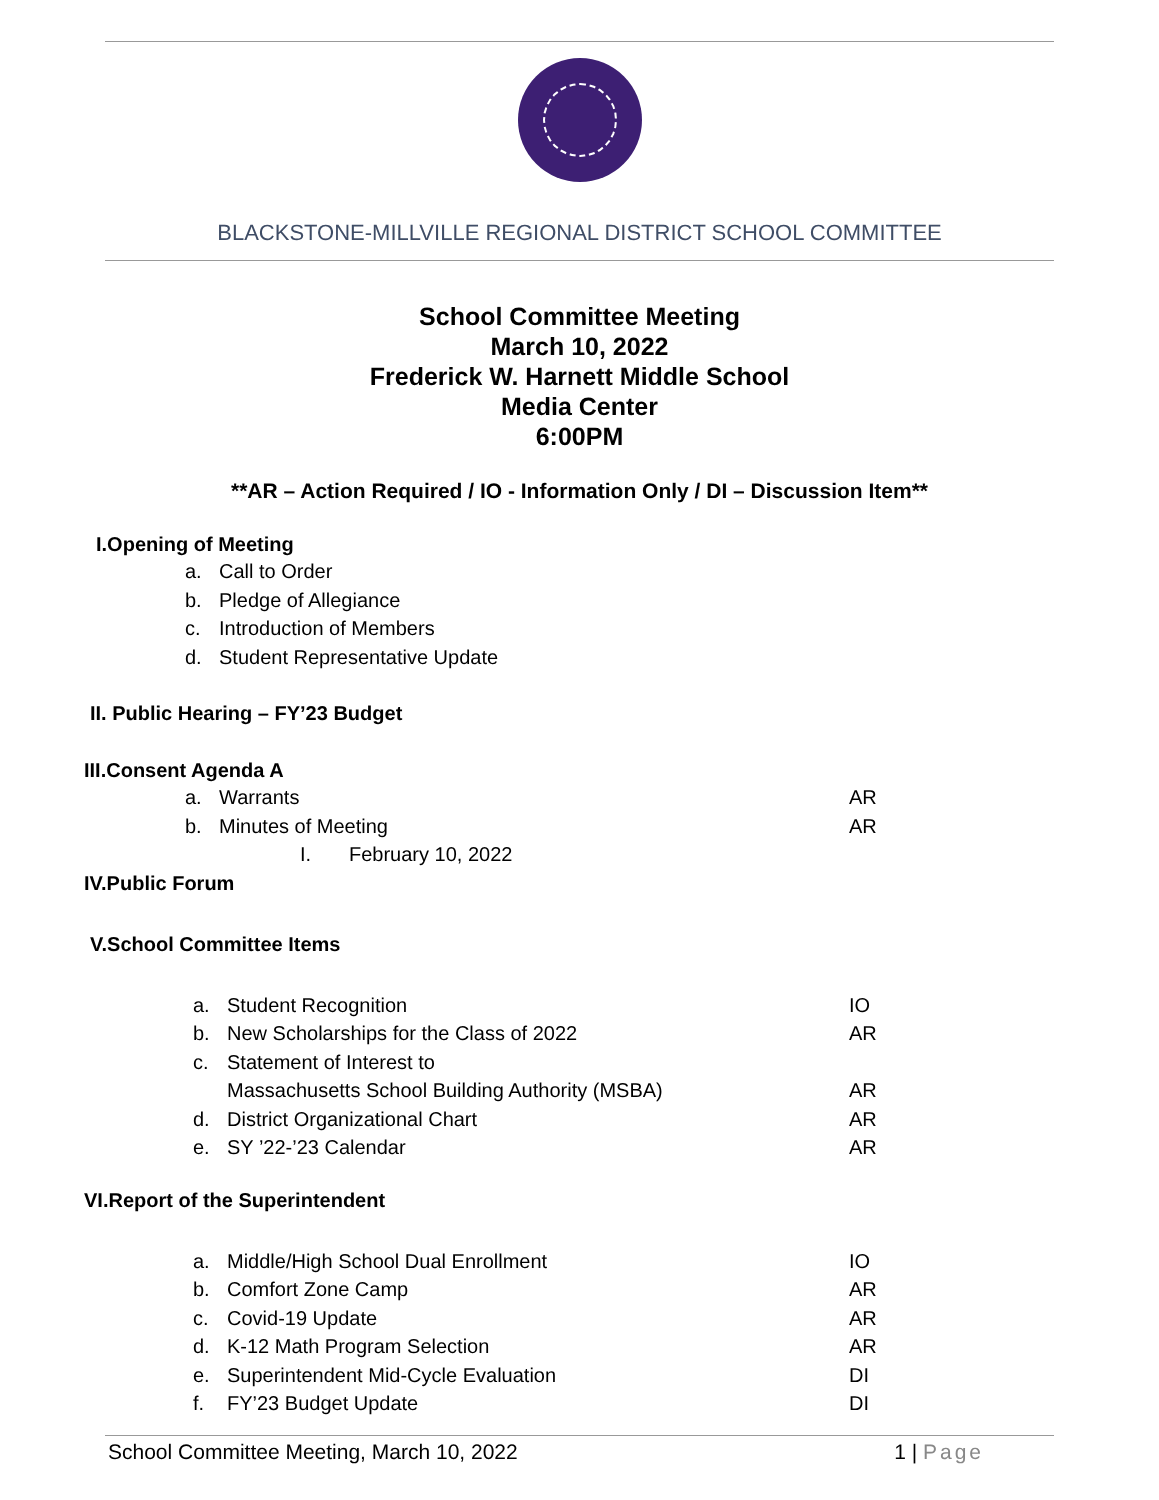BLACKSTONE-MILLVILLE REGIONAL DISTRICT SCHOOL COMMITTEE
School Committee Meeting
March 10, 2022
Frederick W. Harnett Middle School
Media Center
6:00PM
**AR – Action Required / IO - Information Only / DI – Discussion Item**
I.Opening of Meeting
a. Call to Order
b. Pledge of Allegiance
c. Introduction of Members
d. Student Representative Update
II. Public Hearing – FY’23 Budget
III.Consent Agenda A
a. Warrants AR
b. Minutes of Meeting AR
I. February 10, 2022
IV.Public Forum
V.School Committee Items
a. Student Recognition IO
b. New Scholarships for the Class of 2022 AR
c. Statement of Interest to
Massachusetts School Building Authority (MSBA) AR
d. District Organizational Chart AR
e. SY ’22-’23 Calendar AR
VI.Report of the Superintendent
a. Middle/High School Dual Enrollment IO
b. Comfort Zone Camp AR
c. Covid-19 Update AR
d. K-12 Math Program Selection AR
e. Superintendent Mid-Cycle Evaluation DI
f. FY’23 Budget Update DI
School Committee Meeting, March 10, 2022 1 | Page